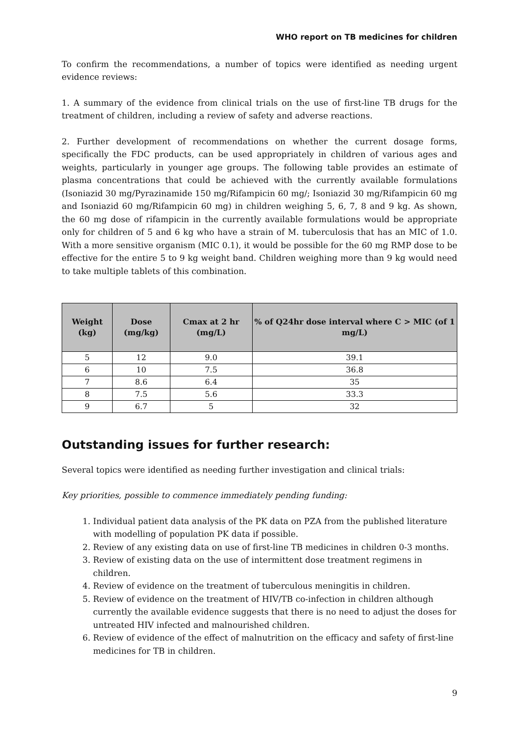WHO report on TB medicines for children
To confirm the recommendations, a number of topics were identified as needing urgent evidence reviews:
1. A summary of the evidence from clinical trials on the use of first-line TB drugs for the treatment of children, including a review of safety and adverse reactions.
2. Further development of recommendations on whether the current dosage forms, specifically the FDC products, can be used appropriately in children of various ages and weights, particularly in younger age groups. The following table provides an estimate of plasma concentrations that could be achieved with the currently available formulations (Isoniazid 30 mg/Pyrazinamide 150 mg/Rifampicin 60 mg/; Isoniazid 30 mg/Rifampicin 60 mg and Isoniazid 60 mg/Rifampicin 60 mg) in children weighing 5, 6, 7, 8 and 9 kg. As shown, the 60 mg dose of rifampicin in the currently available formulations would be appropriate only for children of 5 and 6 kg who have a strain of M. tuberculosis that has an MIC of 1.0. With a more sensitive organism (MIC 0.1), it would be possible for the 60 mg RMP dose to be effective for the entire 5 to 9 kg weight band. Children weighing more than 9 kg would need to take multiple tablets of this combination.
| Weight (kg) | Dose (mg/kg) | Cmax at 2 hr (mg/L) | % of Q24hr dose interval where C > MIC (of 1 mg/L) |
| --- | --- | --- | --- |
| 5 | 12 | 9.0 | 39.1 |
| 6 | 10 | 7.5 | 36.8 |
| 7 | 8.6 | 6.4 | 35 |
| 8 | 7.5 | 5.6 | 33.3 |
| 9 | 6.7 | 5 | 32 |
Outstanding issues for further research:
Several topics were identified as needing further investigation and clinical trials:
Key priorities, possible to commence immediately pending funding:
1. Individual patient data analysis of the PK data on PZA from the published literature with modelling of population PK data if possible.
2. Review of any existing data on use of first-line TB medicines in children 0-3 months.
3. Review of existing data on the use of intermittent dose treatment regimens in children.
4. Review of evidence on the treatment of tuberculous meningitis in children.
5. Review of evidence on the treatment of HIV/TB co-infection in children although currently the available evidence suggests that there is no need to adjust the doses for untreated HIV infected and malnourished children.
6. Review of evidence of the effect of malnutrition on the efficacy and safety of first-line medicines for TB in children.
9